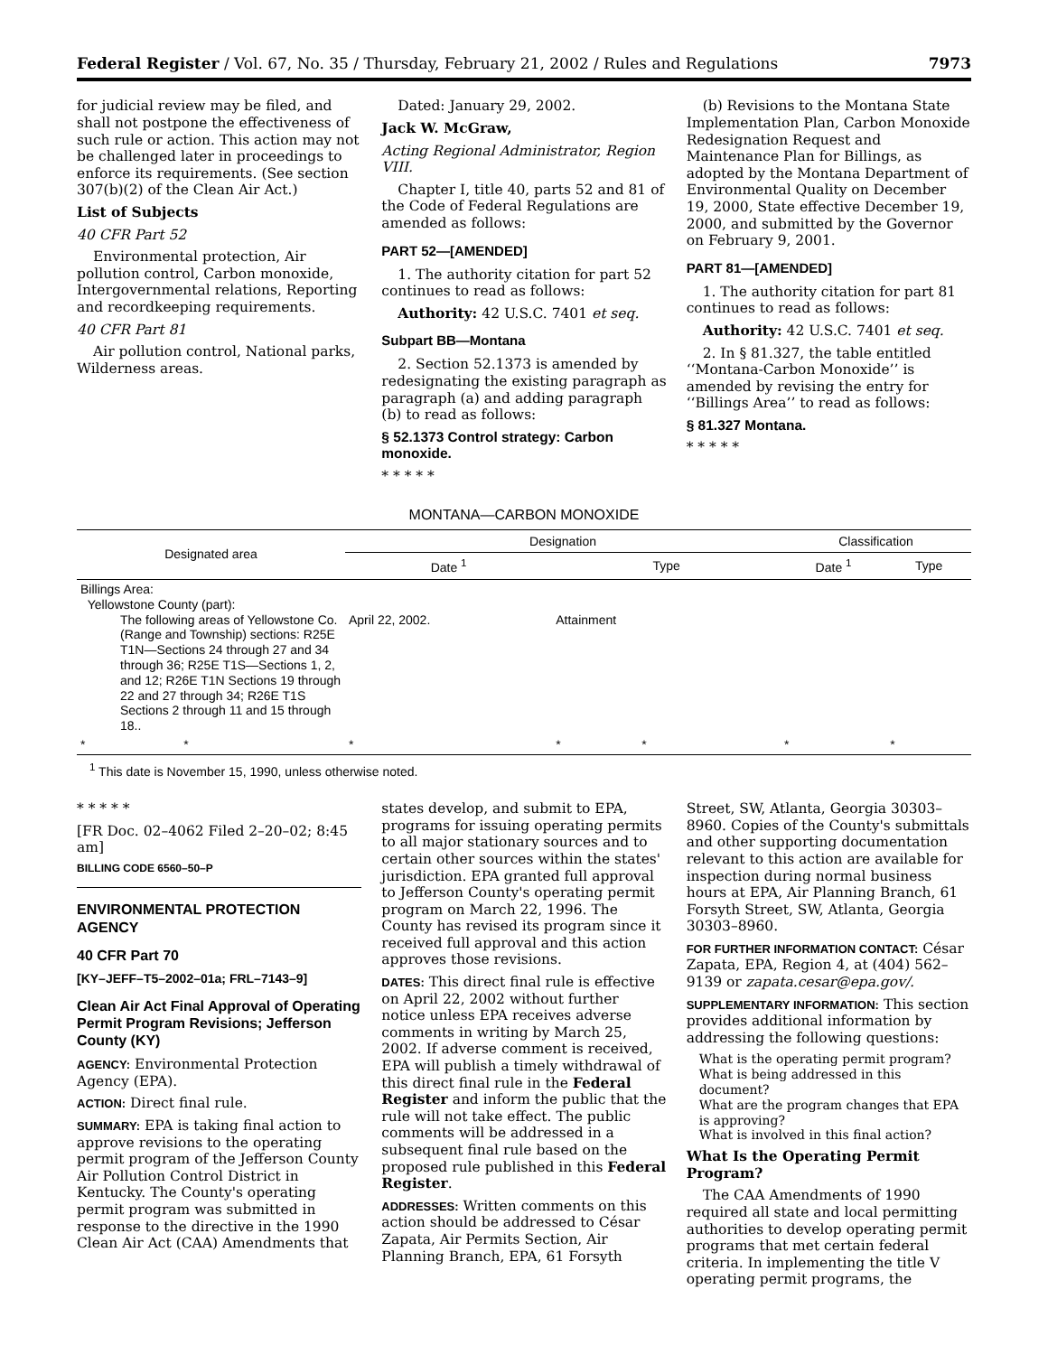Federal Register / Vol. 67, No. 35 / Thursday, February 21, 2002 / Rules and Regulations 7973
for judicial review may be filed, and shall not postpone the effectiveness of such rule or action. This action may not be challenged later in proceedings to enforce its requirements. (See section 307(b)(2) of the Clean Air Act.)
List of Subjects
40 CFR Part 52
Environmental protection, Air pollution control, Carbon monoxide, Intergovernmental relations, Reporting and recordkeeping requirements.
40 CFR Part 81
Air pollution control, National parks, Wilderness areas.
Dated: January 29, 2002.
Jack W. McGraw,
Acting Regional Administrator, Region VIII.
Chapter I, title 40, parts 52 and 81 of the Code of Federal Regulations are amended as follows:
PART 52—[AMENDED]
1. The authority citation for part 52 continues to read as follows:
Authority: 42 U.S.C. 7401 et seq.
Subpart BB—Montana
2. Section 52.1373 is amended by redesignating the existing paragraph as paragraph (a) and adding paragraph (b) to read as follows:
§ 52.1373 Control strategy: Carbon monoxide.
* * * * *
(b) Revisions to the Montana State Implementation Plan, Carbon Monoxide Redesignation Request and Maintenance Plan for Billings, as adopted by the Montana Department of Environmental Quality on December 19, 2000, State effective December 19, 2000, and submitted by the Governor on February 9, 2001.
PART 81—[AMENDED]
1. The authority citation for part 81 continues to read as follows:
Authority: 42 U.S.C. 7401 et seq.
2. In § 81.327, the table entitled ‘‘Montana-Carbon Monoxide’’ is amended by revising the entry for ‘‘Billings Area’’ to read as follows:
§ 81.327 Montana.
* * * * *
MONTANA—CARBON MONOXIDE
| Designated area | Designation | | Classification | |
| --- | --- | --- | --- | --- |
| | Date <sup>1</sup> | Type | Date <sup>1</sup> | Type |
| Billings Area: Yellowstone County (part): The following areas of Yellowstone Co. (Range and Township) sections: R25E T1N—Sections 24 through 27 and 34 through 36; R25E T1S—Sections 1, 2, and 12; R26E T1N Sections 19 through 22 and 27 through 34; R26E T1S Sections 2 through 11 and 15 through 18.. | April 22, 2002. | Attainment | | |
| * * | * | * * | * | * |
<sup>1</sup> This date is November 15, 1990, unless otherwise noted.
* * * * *
[FR Doc. 02–4062 Filed 2–20–02; 8:45 am]
BILLING CODE 6560–50–P
ENVIRONMENTAL PROTECTION AGENCY
40 CFR Part 70
[KY–JEFF–T5–2002–01a; FRL–7143–9]
Clean Air Act Final Approval of Operating Permit Program Revisions; Jefferson County (KY)
AGENCY: Environmental Protection Agency (EPA).
ACTION: Direct final rule.
SUMMARY: EPA is taking final action to approve revisions to the operating permit program of the Jefferson County Air Pollution Control District in Kentucky. The County's operating permit program was submitted in response to the directive in the 1990 Clean Air Act (CAA) Amendments that
states develop, and submit to EPA, programs for issuing operating permits to all major stationary sources and to certain other sources within the states' jurisdiction. EPA granted full approval to Jefferson County's operating permit program on March 22, 1996. The County has revised its program since it received full approval and this action approves those revisions.
DATES: This direct final rule is effective on April 22, 2002 without further notice unless EPA receives adverse comments in writing by March 25, 2002. If adverse comment is received, EPA will publish a timely withdrawal of this direct final rule in the Federal Register and inform the public that the rule will not take effect. The public comments will be addressed in a subsequent final rule based on the proposed rule published in this Federal Register.
ADDRESSES: Written comments on this action should be addressed to César Zapata, Air Permits Section, Air Planning Branch, EPA, 61 Forsyth
Street, SW, Atlanta, Georgia 30303–8960. Copies of the County's submittals and other supporting documentation relevant to this action are available for inspection during normal business hours at EPA, Air Planning Branch, 61 Forsyth Street, SW, Atlanta, Georgia 30303–8960.
FOR FURTHER INFORMATION CONTACT: César Zapata, EPA, Region 4, at (404) 562–9139 or zapata.cesar@epa.gov/.
SUPPLEMENTARY INFORMATION: This section provides additional information by addressing the following questions:
What is the operating permit program?
What is being addressed in this document?
What are the program changes that EPA is approving?
What is involved in this final action?
What Is the Operating Permit Program?
The CAA Amendments of 1990 required all state and local permitting authorities to develop operating permit programs that met certain federal criteria. In implementing the title V operating permit programs, the